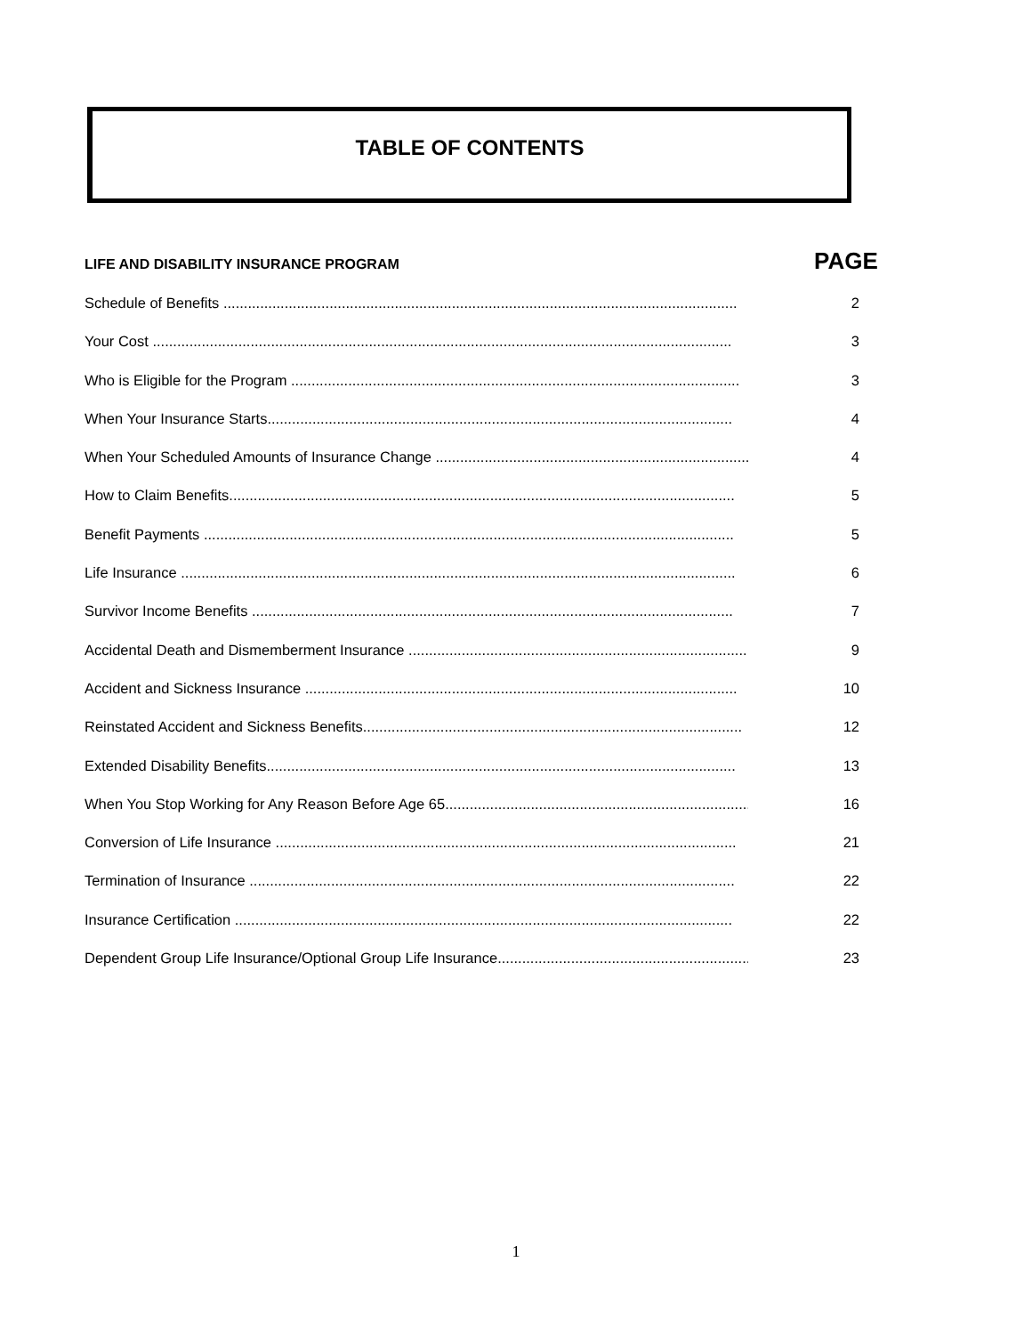TABLE OF CONTENTS
LIFE AND DISABILITY INSURANCE PROGRAM PAGE
Schedule of Benefits .............................................................................................................................. 2
Your Cost .............................................................................................................................................. 3
Who is Eligible for the Program .............................................................................................................. 3
When Your Insurance Starts.................................................................................................................. 4
When Your Scheduled Amounts of Insurance Change .............................................................................. 4
How to Claim Benefits............................................................................................................................ 5
Benefit Payments .................................................................................................................................. 5
Life Insurance ........................................................................................................................................ 6
Survivor Income Benefits ...................................................................................................................... 7
Accidental Death and Dismemberment Insurance ...................................................................................... 9
Accident and Sickness Insurance .......................................................................................................... 10
Reinstated Accident and Sickness Benefits............................................................................................. 12
Extended Disability Benefits................................................................................................................... 13
When You Stop Working for Any Reason Before Age 65.............................................................................. 16
Conversion of Life Insurance ................................................................................................................. 21
Termination of Insurance ....................................................................................................................... 22
Insurance Certification .......................................................................................................................... 22
Dependent Group Life Insurance/Optional Group Life Insurance.................................................................. 23
1